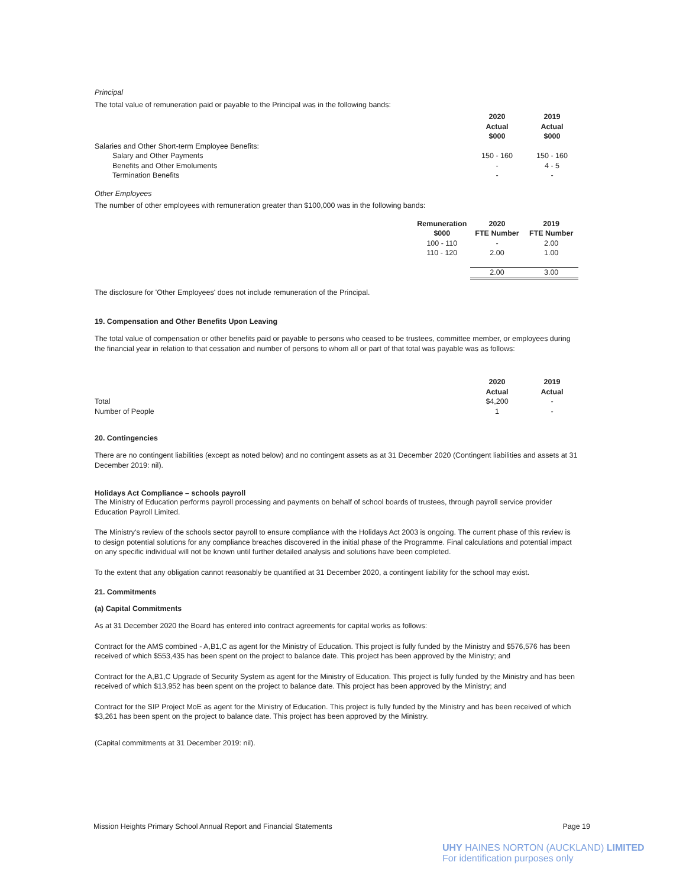Principal
The total value of remuneration paid or payable to the Principal was in the following bands:
| | 2020 Actual $000 | 2019 Actual $000 |
| Salaries and Other Short-term Employee Benefits: | | |
| Salary and Other Payments | 150 - 160 | 150 - 160 |
| Benefits and Other Emoluments | - | 4 - 5 |
| Termination Benefits | - | - |
Other Employees
The number of other employees with remuneration greater than $100,000 was in the following bands:
| Remuneration | 2020 | 2019 |
| --- | --- | --- |
| $000 | FTE Number | FTE Number |
| 100 - 110 | - | 2.00 |
| 110 - 120 | 2.00 | 1.00 |
| | 2.00 | 3.00 |
The disclosure for 'Other Employees' does not include remuneration of the Principal.
19. Compensation and Other Benefits Upon Leaving
The total value of compensation or other benefits paid or payable to persons who ceased to be trustees, committee member, or employees during the financial year in relation to that cessation and number of persons to whom all or part of that total was payable was as follows:
| | 2020 Actual | 2019 Actual |
| Total | $4,200 | - |
| Number of People | 1 | - |
20. Contingencies
There are no contingent liabilities (except as noted below) and no contingent assets as at 31 December 2020 (Contingent liabilities and assets at 31 December 2019: nil).
Holidays Act Compliance – schools payroll
The Ministry of Education performs payroll processing and payments on behalf of school boards of trustees, through payroll service provider Education Payroll Limited.
The Ministry's review of the schools sector payroll to ensure compliance with the Holidays Act 2003 is ongoing. The current phase of this review is to design potential solutions for any compliance breaches discovered in the initial phase of the Programme. Final calculations and potential impact on any specific individual will not be known until further detailed analysis and solutions have been completed.
To the extent that any obligation cannot reasonably be quantified at 31 December 2020, a contingent liability for the school may exist.
21. Commitments
(a) Capital Commitments
As at 31 December 2020 the Board has entered into contract agreements for capital works as follows:
Contract for the AMS combined - A,B1,C as agent for the Ministry of Education. This project is fully funded by the Ministry and $576,576 has been received of which $553,435 has been spent on the project to balance date. This project has been approved by the Ministry; and
Contract for the A,B1,C Upgrade of Security System as agent for the Ministry of Education. This project is fully funded by the Ministry and has been received of which $13,952 has been spent on the project to balance date. This project has been approved by the Ministry; and
Contract for the SIP Project MoE as agent for the Ministry of Education. This project is fully funded by the Ministry and has been received of which $3,261 has been spent on the project to balance date. This project has been approved by the Ministry.
(Capital commitments at 31 December 2019: nil).
Mission Heights Primary School Annual Report and Financial Statements Page 19
UHY HAINES NORTON (AUCKLAND) LIMITED
For identification purposes only